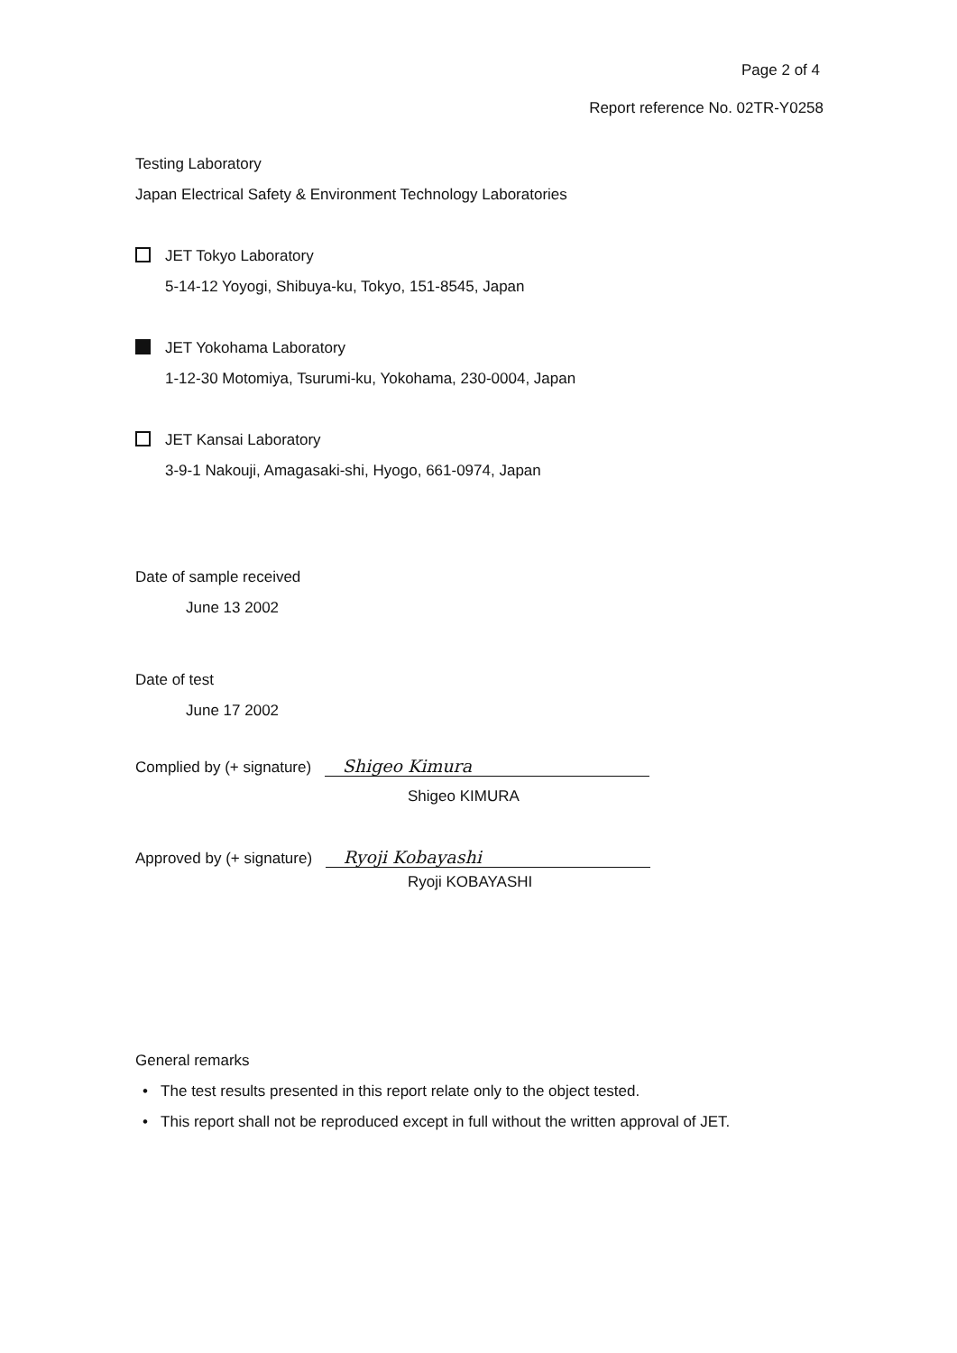Page 2 of 4
Report reference No. 02TR-Y0258
Testing Laboratory
Japan Electrical Safety & Environment Technology Laboratories
JET Tokyo Laboratory
5-14-12 Yoyogi, Shibuya-ku, Tokyo, 151-8545, Japan
JET Yokohama Laboratory
1-12-30 Motomiya, Tsurumi-ku, Yokohama, 230-0004, Japan
JET Kansai Laboratory
3-9-1 Nakouji, Amagasaki-shi, Hyogo, 661-0974, Japan
Date of sample received
June 13 2002
Date of test
June 17 2002
Complied by (+ signature) Shigeo Kimura
Shigeo KIMURA
Approved by (+ signature) Ryoji Kobayashi
Ryoji KOBAYASHI
General remarks
• The test results presented in this report relate only to the object tested.
• This report shall not be reproduced except in full without the written approval of JET.